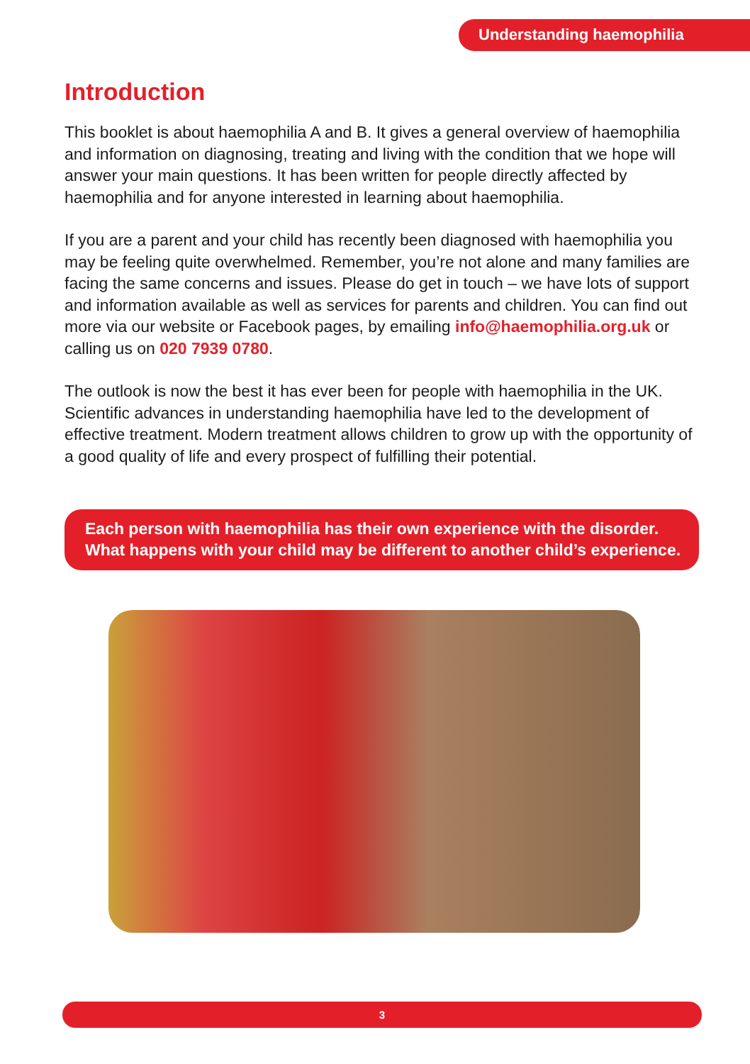Understanding haemophilia
Introduction
This booklet is about haemophilia A and B. It gives a general overview of haemophilia and information on diagnosing, treating and living with the condition that we hope will answer your main questions. It has been written for people directly affected by haemophilia and for anyone interested in learning about haemophilia.
If you are a parent and your child has recently been diagnosed with haemophilia you may be feeling quite overwhelmed. Remember, you’re not alone and many families are facing the same concerns and issues. Please do get in touch – we have lots of support and information available as well as services for parents and children. You can find out more via our website or Facebook pages, by emailing info@haemophilia.org.uk or calling us on 020 7939 0780.
The outlook is now the best it has ever been for people with haemophilia in the UK. Scientific advances in understanding haemophilia have led to the development of effective treatment. Modern treatment allows children to grow up with the opportunity of a good quality of life and every prospect of fulfilling their potential.
Each person with haemophilia has their own experience with the disorder. What happens with your child may be different to another child’s experience.
3